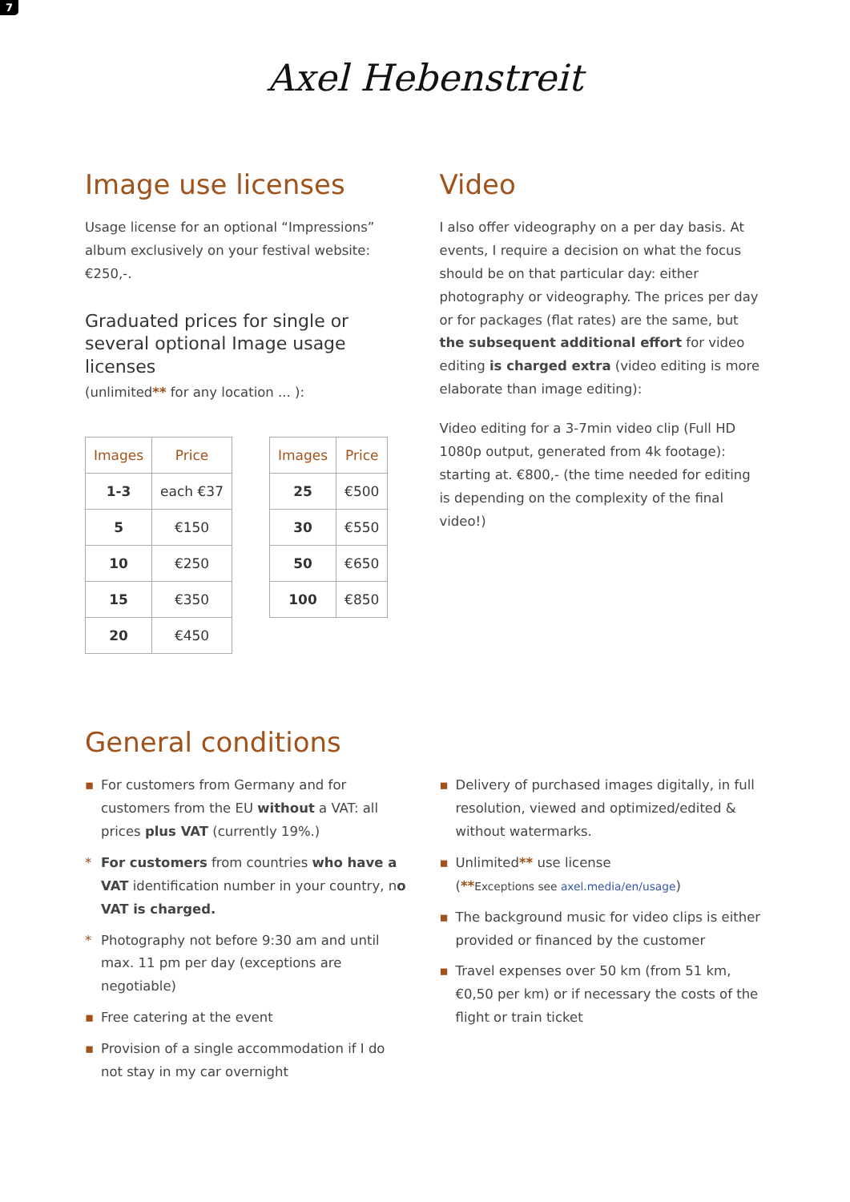7
Axel Hebenstreit
Image use licenses
Usage license for an optional “Impressions” album exclusively on your festival website: €250,-.
Graduated prices for single or several optional Image usage licenses
(unlimited** for any location ... ):
| Images | Price |
| --- | --- |
| 1-3 | each €37 |
| 5 | €150 |
| 10 | €250 |
| 15 | €350 |
| 20 | €450 |
| Images | Price |
| --- | --- |
| 25 | €500 |
| 30 | €550 |
| 50 | €650 |
| 100 | €850 |
Video
I also offer videography on a per day basis. At events, I require a decision on what the focus should be on that particular day: either photography or videography. The prices per day or for packages (flat rates) are the same, but the subsequent additional effort for video editing is charged extra (video editing is more elaborate than image editing):
Video editing for a 3-7min video clip (Full HD 1080p output, generated from 4k footage): starting at. €800,- (the time needed for editing is depending on the complexity of the final video!)
General conditions
▪ For customers from Germany and for customers from the EU without a VAT: all prices plus VAT (currently 19%.)
* For customers from countries who have a VAT identification number in your country, no VAT is charged.
* Photography not before 9:30 am and until max. 11 pm per day (exceptions are negotiable)
▪ Free catering at the event
▪ Provision of a single accommodation if I do not stay in my car overnight
▪ Delivery of purchased images digitally, in full resolution, viewed and optimized/edited & without watermarks.
▪ Unlimited** use license
(**Exceptions see axel.media/en/usage)
▪ The background music for video clips is either provided or financed by the customer
▪ Travel expenses over 50 km (from 51 km, €0,50 per km) or if necessary the costs of the flight or train ticket